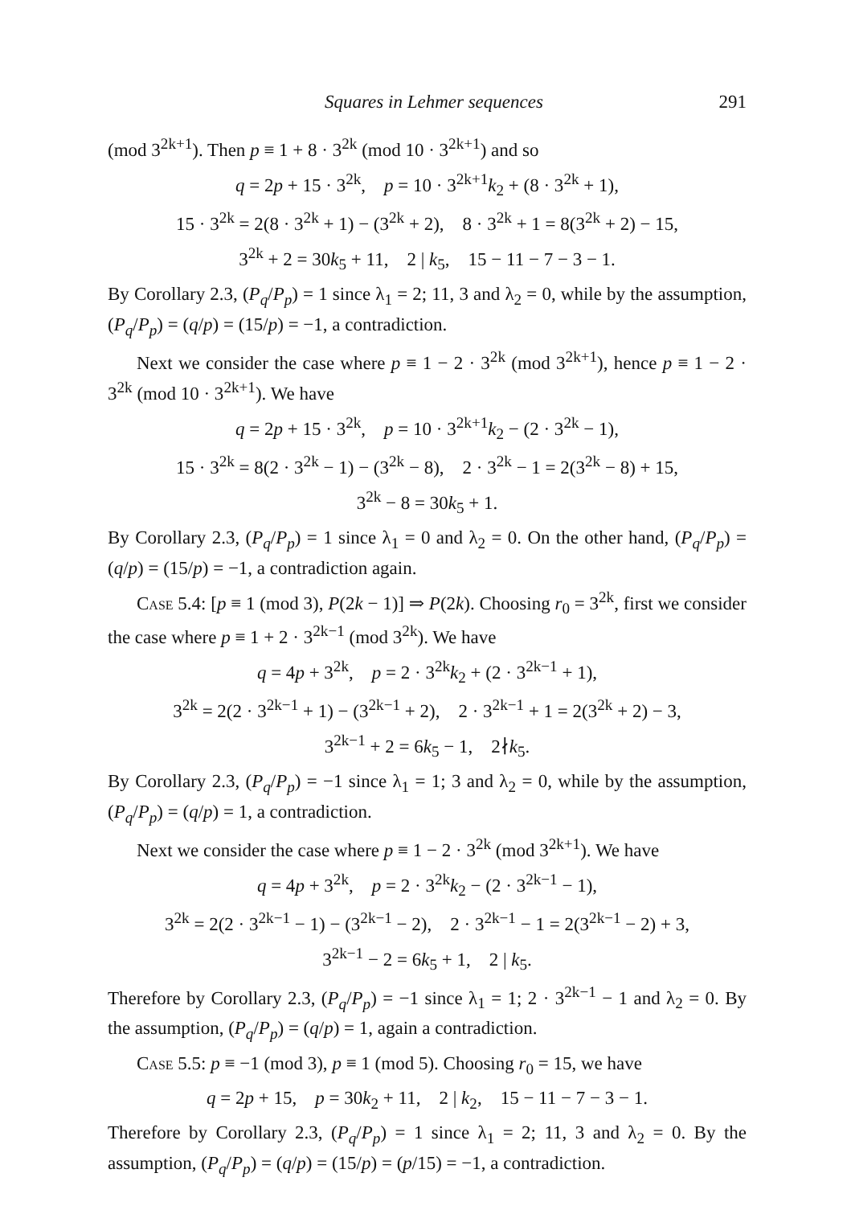Squares in Lehmer sequences 291
(mod 3<sup>2k+1</sup>). Then p ≡ 1 + 8 · 3<sup>2k</sup> (mod 10 · 3<sup>2k+1</sup>) and so
q = 2p + 15 · 3<sup>2k</sup>, p = 10 · 3<sup>2k+1</sup>k<sub>2</sub> + (8 · 3<sup>2k</sup> + 1),
15 · 3<sup>2k</sup> = 2(8 · 3<sup>2k</sup> + 1) − (3<sup>2k</sup> + 2), 8 · 3<sup>2k</sup> + 1 = 8(3<sup>2k</sup> + 2) − 15,
3<sup>2k</sup> + 2 = 30k<sub>5</sub> + 11, 2 | k<sub>5</sub>, 15 − 11 − 7 − 3 − 1.
By Corollary 2.3, (P<sub>q</sub>/P<sub>p</sub>) = 1 since λ<sub>1</sub> = 2; 11, 3 and λ<sub>2</sub> = 0, while by the assumption, (P<sub>q</sub>/P<sub>p</sub>) = (q/p) = (15/p) = −1, a contradiction.
Next we consider the case where p ≡ 1 − 2 · 3<sup>2k</sup> (mod 3<sup>2k+1</sup>), hence p ≡ 1 − 2 · 3<sup>2k</sup> (mod 10 · 3<sup>2k+1</sup>). We have
q = 2p + 15 · 3<sup>2k</sup>, p = 10 · 3<sup>2k+1</sup>k<sub>2</sub> − (2 · 3<sup>2k</sup> − 1),
15 · 3<sup>2k</sup> = 8(2 · 3<sup>2k</sup> − 1) − (3<sup>2k</sup> − 8), 2 · 3<sup>2k</sup> − 1 = 2(3<sup>2k</sup> − 8) + 15,
3<sup>2k</sup> − 8 = 30k<sub>5</sub> + 1.
By Corollary 2.3, (P<sub>q</sub>/P<sub>p</sub>) = 1 since λ<sub>1</sub> = 0 and λ<sub>2</sub> = 0. On the other hand, (P<sub>q</sub>/P<sub>p</sub>) = (q/p) = (15/p) = −1, a contradiction again.
Case 5.4: [p ≡ 1 (mod 3), P(2k − 1)] ⇒ P(2k). Choosing r<sub>0</sub> = 3<sup>2k</sup>, first we consider the case where p ≡ 1 + 2 · 3<sup>2k−1</sup> (mod 3<sup>2k</sup>). We have
q = 4p + 3<sup>2k</sup>, p = 2 · 3<sup>2k</sup>k<sub>2</sub> + (2 · 3<sup>2k−1</sup> + 1),
3<sup>2k</sup> = 2(2 · 3<sup>2k−1</sup> + 1) − (3<sup>2k−1</sup> + 2), 2 · 3<sup>2k−1</sup> + 1 = 2(3<sup>2k</sup> + 2) − 3,
3<sup>2k−1</sup> + 2 = 6k<sub>5</sub> − 1, 2∤k<sub>5</sub>.
By Corollary 2.3, (P<sub>q</sub>/P<sub>p</sub>) = −1 since λ<sub>1</sub> = 1; 3 and λ<sub>2</sub> = 0, while by the assumption, (P<sub>q</sub>/P<sub>p</sub>) = (q/p) = 1, a contradiction.
Next we consider the case where p ≡ 1 − 2 · 3<sup>2k</sup> (mod 3<sup>2k+1</sup>). We have
q = 4p + 3<sup>2k</sup>, p = 2 · 3<sup>2k</sup>k<sub>2</sub> − (2 · 3<sup>2k−1</sup> − 1),
3<sup>2k</sup> = 2(2 · 3<sup>2k−1</sup> − 1) − (3<sup>2k−1</sup> − 2), 2 · 3<sup>2k−1</sup> − 1 = 2(3<sup>2k−1</sup> − 2) + 3,
3<sup>2k−1</sup> − 2 = 6k<sub>5</sub> + 1, 2 | k<sub>5</sub>.
Therefore by Corollary 2.3, (P<sub>q</sub>/P<sub>p</sub>) = −1 since λ<sub>1</sub> = 1; 2 · 3<sup>2k−1</sup> − 1 and λ<sub>2</sub> = 0. By the assumption, (P<sub>q</sub>/P<sub>p</sub>) = (q/p) = 1, again a contradiction.
Case 5.5: p ≡ −1 (mod 3), p ≡ 1 (mod 5). Choosing r<sub>0</sub> = 15, we have
q = 2p + 15, p = 30k<sub>2</sub> + 11, 2 | k<sub>2</sub>, 15 − 11 − 7 − 3 − 1.
Therefore by Corollary 2.3, (P<sub>q</sub>/P<sub>p</sub>) = 1 since λ<sub>1</sub> = 2; 11, 3 and λ<sub>2</sub> = 0. By the assumption, (P<sub>q</sub>/P<sub>p</sub>) = (q/p) = (15/p) = (p/15) = −1, a contradiction.